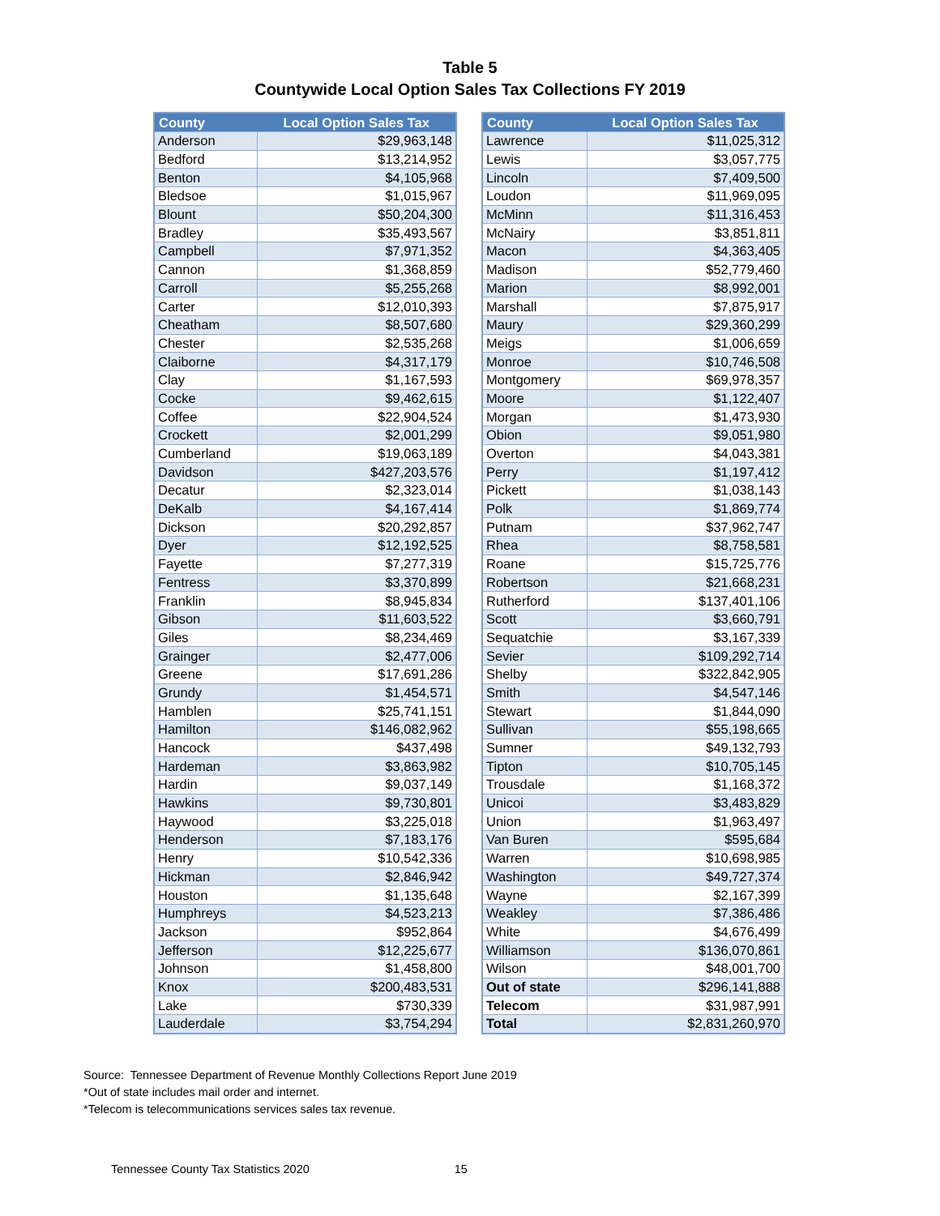Table 5
Countywide Local Option Sales Tax Collections FY 2019
| County | Local Option Sales Tax |
| --- | --- |
| Anderson | $29,963,148 |
| Bedford | $13,214,952 |
| Benton | $4,105,968 |
| Bledsoe | $1,015,967 |
| Blount | $50,204,300 |
| Bradley | $35,493,567 |
| Campbell | $7,971,352 |
| Cannon | $1,368,859 |
| Carroll | $5,255,268 |
| Carter | $12,010,393 |
| Cheatham | $8,507,680 |
| Chester | $2,535,268 |
| Claiborne | $4,317,179 |
| Clay | $1,167,593 |
| Cocke | $9,462,615 |
| Coffee | $22,904,524 |
| Crockett | $2,001,299 |
| Cumberland | $19,063,189 |
| Davidson | $427,203,576 |
| Decatur | $2,323,014 |
| DeKalb | $4,167,414 |
| Dickson | $20,292,857 |
| Dyer | $12,192,525 |
| Fayette | $7,277,319 |
| Fentress | $3,370,899 |
| Franklin | $8,945,834 |
| Gibson | $11,603,522 |
| Giles | $8,234,469 |
| Grainger | $2,477,006 |
| Greene | $17,691,286 |
| Grundy | $1,454,571 |
| Hamblen | $25,741,151 |
| Hamilton | $146,082,962 |
| Hancock | $437,498 |
| Hardeman | $3,863,982 |
| Hardin | $9,037,149 |
| Hawkins | $9,730,801 |
| Haywood | $3,225,018 |
| Henderson | $7,183,176 |
| Henry | $10,542,336 |
| Hickman | $2,846,942 |
| Houston | $1,135,648 |
| Humphreys | $4,523,213 |
| Jackson | $952,864 |
| Jefferson | $12,225,677 |
| Johnson | $1,458,800 |
| Knox | $200,483,531 |
| Lake | $730,339 |
| Lauderdale | $3,754,294 |
| County | Local Option Sales Tax |
| --- | --- |
| Lawrence | $11,025,312 |
| Lewis | $3,057,775 |
| Lincoln | $7,409,500 |
| Loudon | $11,969,095 |
| McMinn | $11,316,453 |
| McNairy | $3,851,811 |
| Macon | $4,363,405 |
| Madison | $52,779,460 |
| Marion | $8,992,001 |
| Marshall | $7,875,917 |
| Maury | $29,360,299 |
| Meigs | $1,006,659 |
| Monroe | $10,746,508 |
| Montgomery | $69,978,357 |
| Moore | $1,122,407 |
| Morgan | $1,473,930 |
| Obion | $9,051,980 |
| Overton | $4,043,381 |
| Perry | $1,197,412 |
| Pickett | $1,038,143 |
| Polk | $1,869,774 |
| Putnam | $37,962,747 |
| Rhea | $8,758,581 |
| Roane | $15,725,776 |
| Robertson | $21,668,231 |
| Rutherford | $137,401,106 |
| Scott | $3,660,791 |
| Sequatchie | $3,167,339 |
| Sevier | $109,292,714 |
| Shelby | $322,842,905 |
| Smith | $4,547,146 |
| Stewart | $1,844,090 |
| Sullivan | $55,198,665 |
| Sumner | $49,132,793 |
| Tipton | $10,705,145 |
| Trousdale | $1,168,372 |
| Unicoi | $3,483,829 |
| Union | $1,963,497 |
| Van Buren | $595,684 |
| Warren | $10,698,985 |
| Washington | $49,727,374 |
| Wayne | $2,167,399 |
| Weakley | $7,386,486 |
| White | $4,676,499 |
| Williamson | $136,070,861 |
| Wilson | $48,001,700 |
| Out of state | $296,141,888 |
| Telecom | $31,987,991 |
| Total | $2,831,260,970 |
Source: Tennessee Department of Revenue Monthly Collections Report June 2019
*Out of state includes mail order and internet.
*Telecom is telecommunications services sales tax revenue.
Tennessee County Tax Statistics 2020 15